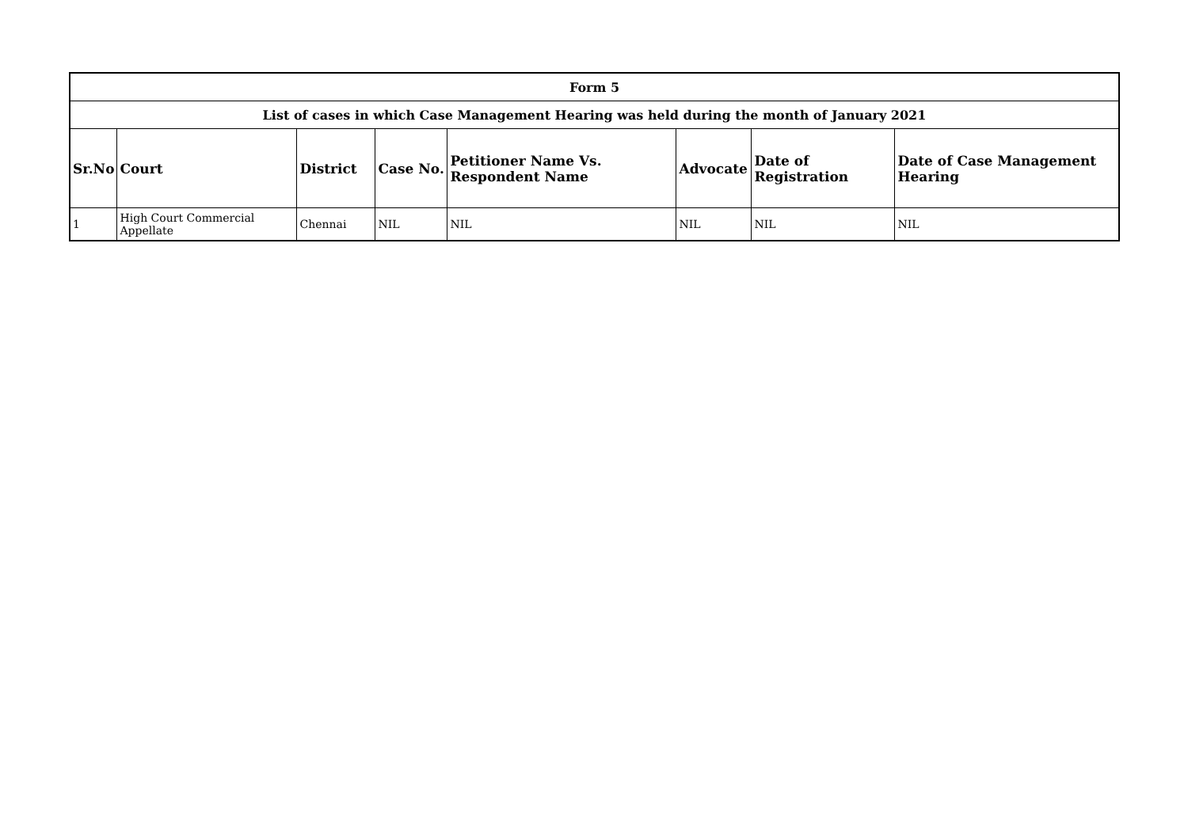| Form 5 | | | | | | | |
| --- | --- | --- | --- | --- | --- | --- | --- |
| List of cases in which Case Management Hearing was held during the month of January 2021 | | | | | | | |
| Sr.No | Court | District | Case No. | Petitioner Name Vs. Respondent Name | Advocate | Date of Registration | Date of Case Management Hearing |
| 1 | High Court Commercial Appellate | Chennai | NIL | NIL | NIL | NIL | NIL |